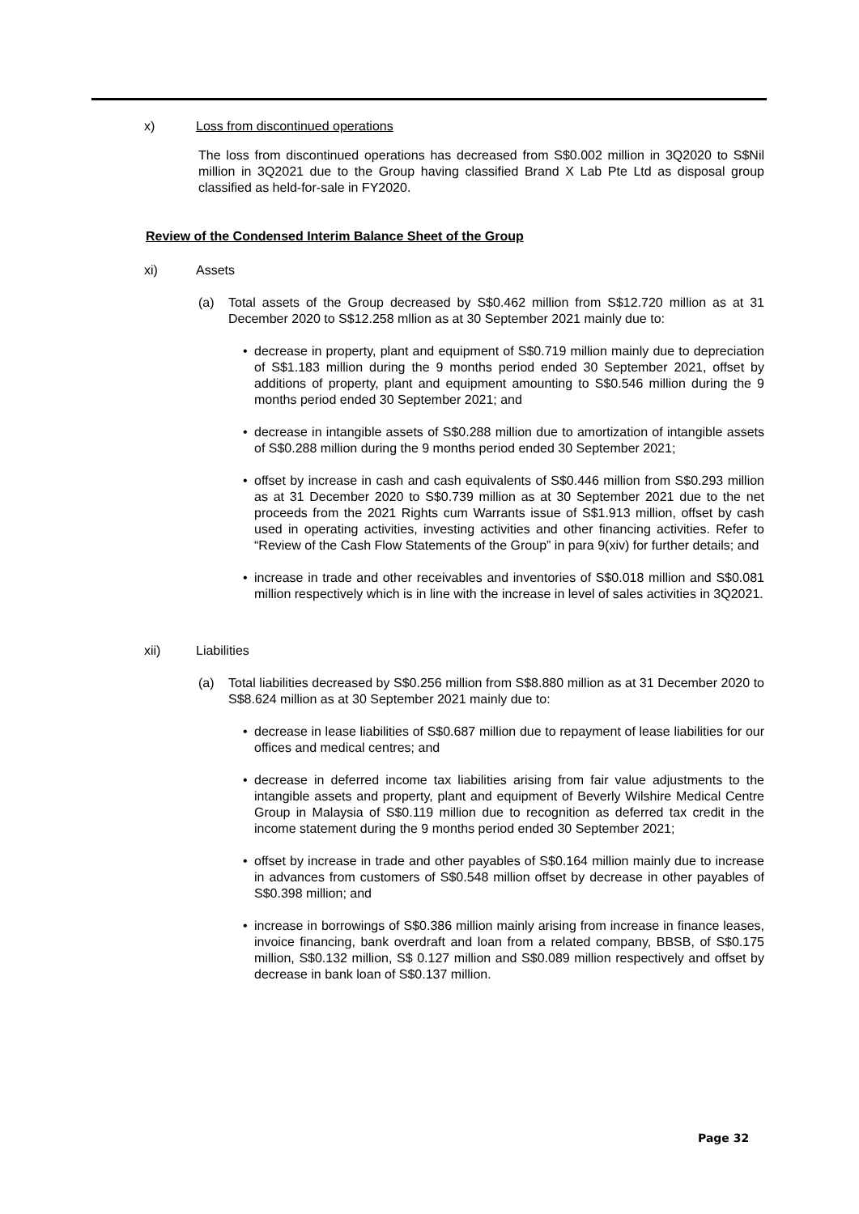x) Loss from discontinued operations
The loss from discontinued operations has decreased from S$0.002 million in 3Q2020 to S$Nil million in 3Q2021 due to the Group having classified Brand X Lab Pte Ltd as disposal group classified as held-for-sale in FY2020.
Review of the Condensed Interim Balance Sheet of the Group
xi) Assets
(a) Total assets of the Group decreased by S$0.462 million from S$12.720 million as at 31 December 2020 to S$12.258 mllion as at 30 September 2021 mainly due to:
• decrease in property, plant and equipment of S$0.719 million mainly due to depreciation of S$1.183 million during the 9 months period ended 30 September 2021, offset by additions of property, plant and equipment amounting to S$0.546 million during the 9 months period ended 30 September 2021; and
• decrease in intangible assets of S$0.288 million due to amortization of intangible assets of S$0.288 million during the 9 months period ended 30 September 2021;
• offset by increase in cash and cash equivalents of S$0.446 million from S$0.293 million as at 31 December 2020 to S$0.739 million as at 30 September 2021 due to the net proceeds from the 2021 Rights cum Warrants issue of S$1.913 million, offset by cash used in operating activities, investing activities and other financing activities. Refer to “Review of the Cash Flow Statements of the Group” in para 9(xiv) for further details; and
• increase in trade and other receivables and inventories of S$0.018 million and S$0.081 million respectively which is in line with the increase in level of sales activities in 3Q2021.
xii) Liabilities
(a) Total liabilities decreased by S$0.256 million from S$8.880 million as at 31 December 2020 to S$8.624 million as at 30 September 2021 mainly due to:
• decrease in lease liabilities of S$0.687 million due to repayment of lease liabilities for our offices and medical centres; and
• decrease in deferred income tax liabilities arising from fair value adjustments to the intangible assets and property, plant and equipment of Beverly Wilshire Medical Centre Group in Malaysia of S$0.119 million due to recognition as deferred tax credit in the income statement during the 9 months period ended 30 September 2021;
• offset by increase in trade and other payables of S$0.164 million mainly due to increase in advances from customers of S$0.548 million offset by decrease in other payables of S$0.398 million; and
• increase in borrowings of S$0.386 million mainly arising from increase in finance leases, invoice financing, bank overdraft and loan from a related company, BBSB, of S$0.175 million, S$0.132 million, S$ 0.127 million and S$0.089 million respectively and offset by decrease in bank loan of S$0.137 million.
Page 32